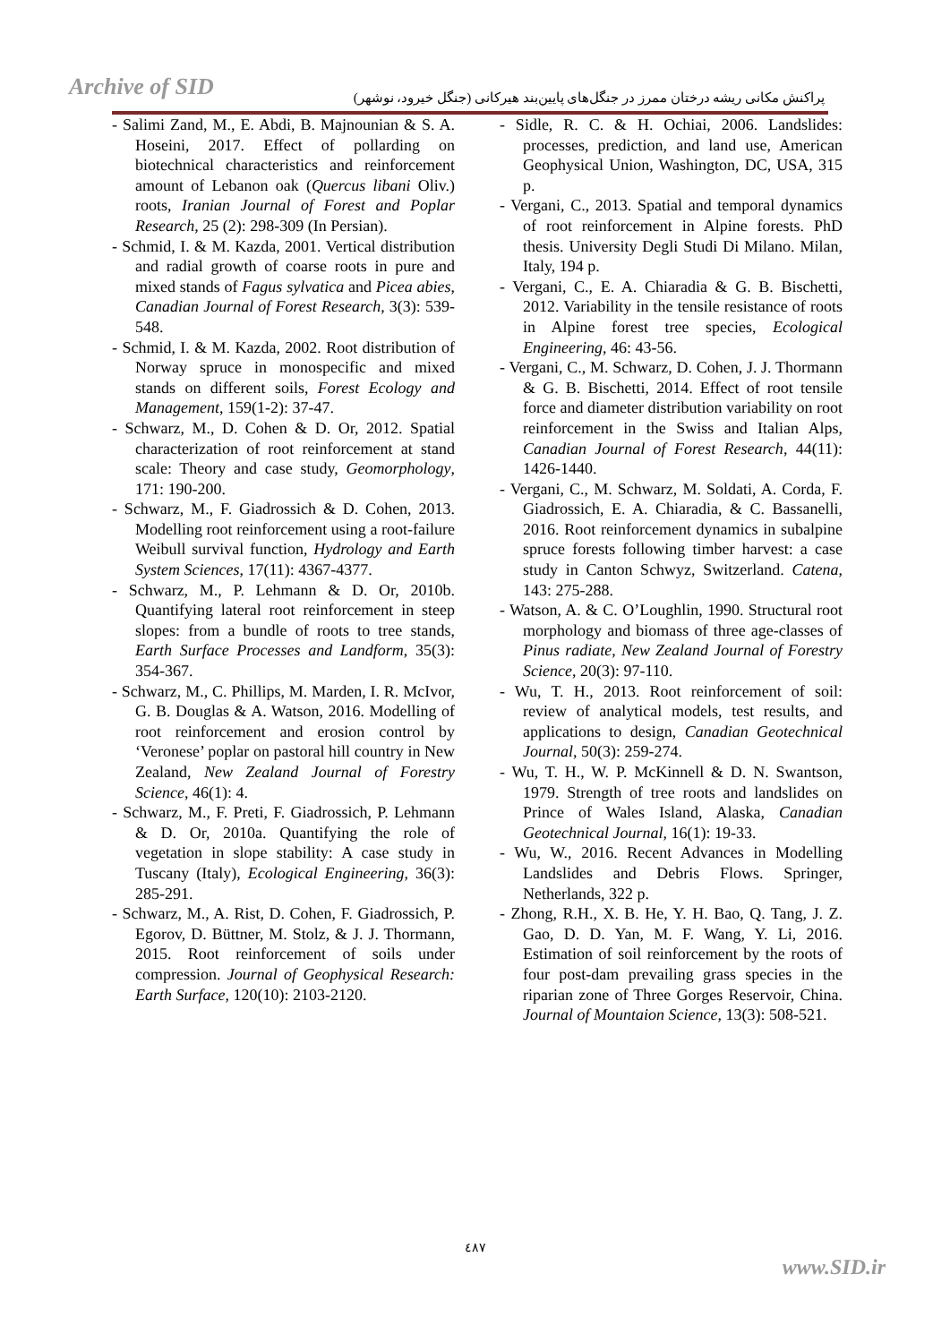Archive of SID
پراکنش مکانی ریشه درختان ممرز در جنگل‌های پایین‌بند هیرکانی (جنگل خیرود، نوشهر)
- Salimi Zand, M., E. Abdi, B. Majnounian & S. A. Hoseini, 2017. Effect of pollarding on biotechnical characteristics and reinforcement amount of Lebanon oak (Quercus libani Oliv.) roots, Iranian Journal of Forest and Poplar Research, 25 (2): 298-309 (In Persian).
- Schmid, I. & M. Kazda, 2001. Vertical distribution and radial growth of coarse roots in pure and mixed stands of Fagus sylvatica and Picea abies, Canadian Journal of Forest Research, 3(3): 539-548.
- Schmid, I. & M. Kazda, 2002. Root distribution of Norway spruce in monospecific and mixed stands on different soils, Forest Ecology and Management, 159(1-2): 37-47.
- Schwarz, M., D. Cohen & D. Or, 2012. Spatial characterization of root reinforcement at stand scale: Theory and case study, Geomorphology, 171: 190-200.
- Schwarz, M., F. Giadrossich & D. Cohen, 2013. Modelling root reinforcement using a root-failure Weibull survival function, Hydrology and Earth System Sciences, 17(11): 4367-4377.
- Schwarz, M., P. Lehmann & D. Or, 2010b. Quantifying lateral root reinforcement in steep slopes: from a bundle of roots to tree stands, Earth Surface Processes and Landform, 35(3): 354-367.
- Schwarz, M., C. Phillips, M. Marden, I. R. McIvor, G. B. Douglas & A. Watson, 2016. Modelling of root reinforcement and erosion control by ‘Veronese’ poplar on pastoral hill country in New Zealand, New Zealand Journal of Forestry Science, 46(1): 4.
- Schwarz, M., F. Preti, F. Giadrossich, P. Lehmann & D. Or, 2010a. Quantifying the role of vegetation in slope stability: A case study in Tuscany (Italy), Ecological Engineering, 36(3): 285-291.
- Schwarz, M., A. Rist, D. Cohen, F. Giadrossich, P. Egorov, D. Büttner, M. Stolz, & J. J. Thormann, 2015. Root reinforcement of soils under compression. Journal of Geophysical Research: Earth Surface, 120(10): 2103-2120.
- Sidle, R. C. & H. Ochiai, 2006. Landslides: processes, prediction, and land use, American Geophysical Union, Washington, DC, USA, 315 p.
- Vergani, C., 2013. Spatial and temporal dynamics of root reinforcement in Alpine forests. PhD thesis. University Degli Studi Di Milano. Milan, Italy, 194 p.
- Vergani, C., E. A. Chiaradia & G. B. Bischetti, 2012. Variability in the tensile resistance of roots in Alpine forest tree species, Ecological Engineering, 46: 43-56.
- Vergani, C., M. Schwarz, D. Cohen, J. J. Thormann & G. B. Bischetti, 2014. Effect of root tensile force and diameter distribution variability on root reinforcement in the Swiss and Italian Alps, Canadian Journal of Forest Research, 44(11): 1426-1440.
- Vergani, C., M. Schwarz, M. Soldati, A. Corda, F. Giadrossich, E. A. Chiaradia, & C. Bassanelli, 2016. Root reinforcement dynamics in subalpine spruce forests following timber harvest: a case study in Canton Schwyz, Switzerland. Catena, 143: 275-288.
- Watson, A. & C. O’Loughlin, 1990. Structural root morphology and biomass of three age-classes of Pinus radiate, New Zealand Journal of Forestry Science, 20(3): 97-110.
- Wu, T. H., 2013. Root reinforcement of soil: review of analytical models, test results, and applications to design, Canadian Geotechnical Journal, 50(3): 259-274.
- Wu, T. H., W. P. McKinnell & D. N. Swantson, 1979. Strength of tree roots and landslides on Prince of Wales Island, Alaska, Canadian Geotechnical Journal, 16(1): 19-33.
- Wu, W., 2016. Recent Advances in Modelling Landslides and Debris Flows. Springer, Netherlands, 322 p.
- Zhong, R.H., X. B. He, Y. H. Bao, Q. Tang, J. Z. Gao, D. D. Yan, M. F. Wang, Y. Li, 2016. Estimation of soil reinforcement by the roots of four post-dam prevailing grass species in the riparian zone of Three Gorges Reservoir, China. Journal of Mountaion Science, 13(3): 508-521.
٤٨٧
www.SID.ir